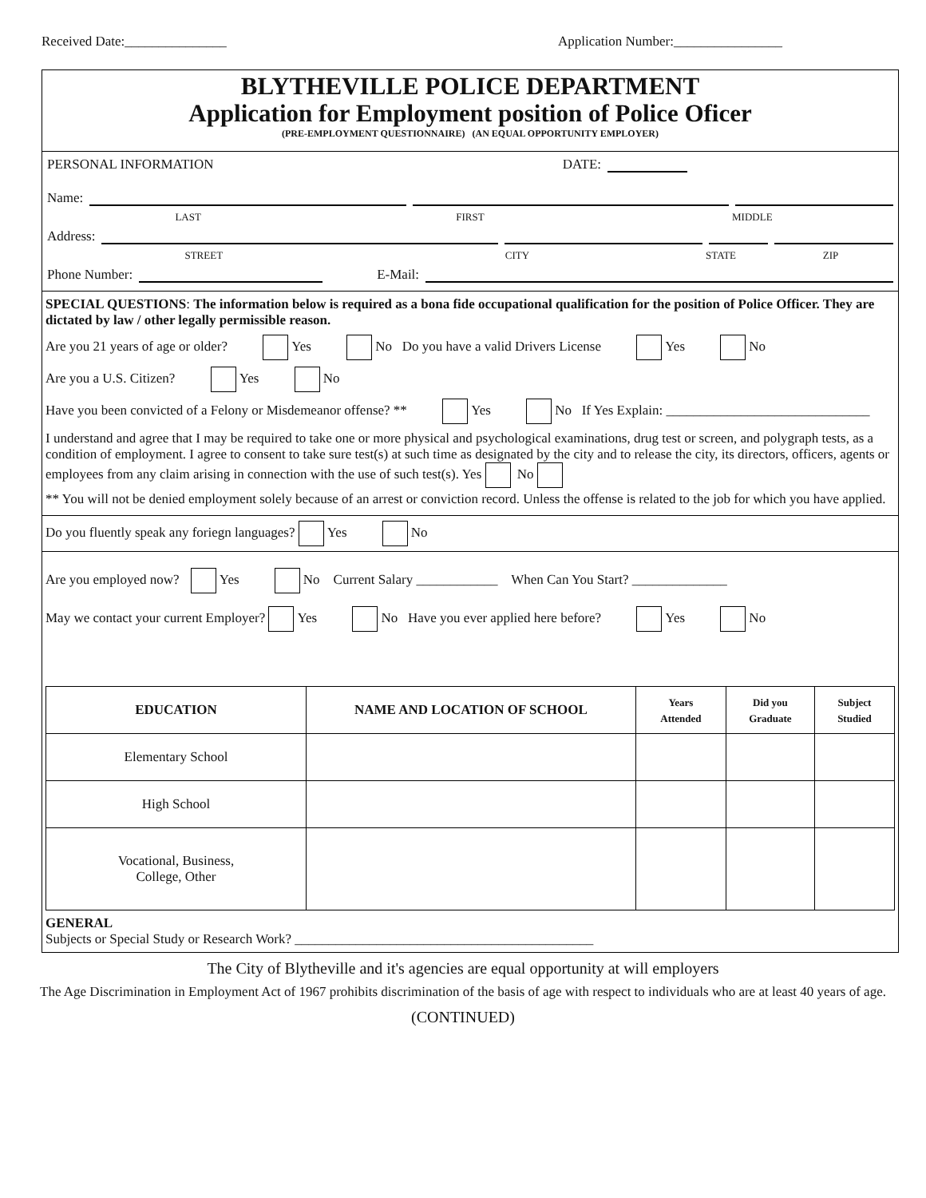Received Date:_______________ Application Number:________________
BLYTHEVILLE POLICE DEPARTMENT
Application for Employment position of Police Oficer
(PRE-EMPLOYMENT QUESTIONNAIRE) (AN EQUAL OPPORTUNITY EMPLOYER)
PERSONAL INFORMATION DATE:
Name:
LAST FIRST MIDDLE
Address:
STREET CITY STATE ZIP
Phone Number: E-Mail:
SPECIAL QUESTIONS: The information below is required as a bona fide occupational qualification for the position of Police Officer. They are dictated by law / other legally permissible reason.
Are you 21 years of age or older? Yes No Do you have a valid Drivers License Yes No
Are you a U.S. Citizen? Yes No
Have you been convicted of a Felony or Misdemeanor offense? ** Yes No If Yes Explain: ______________________________
I understand and agree that I may be required to take one or more physical and psychological examinations, drug test or screen, and polygraph tests, as a condition of employment. I agree to consent to take sure test(s) at such time as designated by the city and to release the city, its directors, officers, agents or employees from any claim arising in connection with the use of such test(s). Yes No
** You will not be denied employment solely because of an arrest or conviction record. Unless the offense is related to the job for which you have applied.
Do you fluently speak any foriegn languages? Yes No
Are you employed now? Yes No Current Salary ____________ When Can You Start? ______________
May we contact your current Employer? Yes No Have you ever applied here before? Yes No
| EDUCATION | NAME AND LOCATION OF SCHOOL | Years Attended | Did you Graduate | Subject Studied |
| --- | --- | --- | --- | --- |
| Elementary School | | | | |
| High School | | | | |
| Vocational, Business, College, Other | | | | |
GENERAL
Subjects or Special Study or Research Work? ____________________________________________
The City of Blytheville and it's agencies are equal opportunity at will employers
The Age Discrimination in Employment Act of 1967 prohibits discrimination of the basis of age with respect to individuals who are at least 40 years of age.
(CONTINUED)